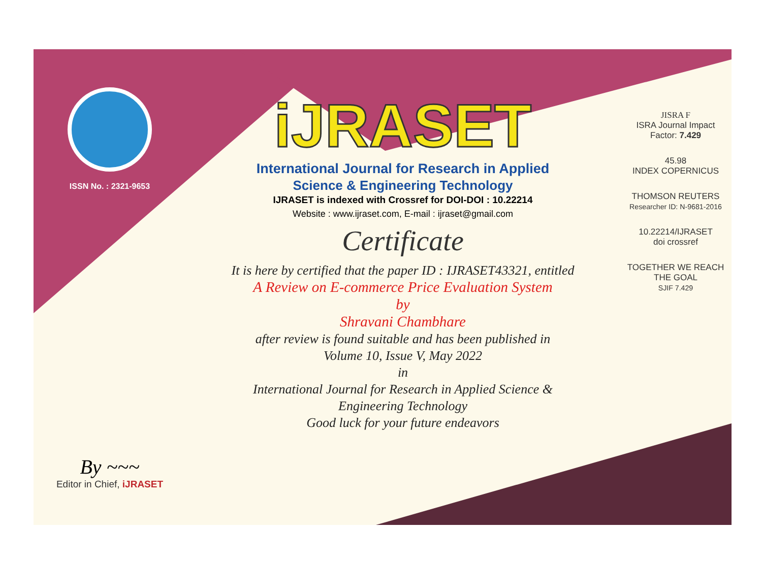ISSN No. : 2321-9653
By ~~~
Editor in Chief, iJRASET
iJRASET
International Journal for Research in Applied
Science & Engineering Technology
IJRASET is indexed with Crossref for DOI-DOI : 10.22214
Website : www.ijraset.com, E-mail : ijraset@gmail.com
Certificate
It is here by certified that the paper ID : IJRASET43321, entitled
A Review on E-commerce Price Evaluation System
by
Shravani Chambhare
after review is found suitable and has been published in
Volume 10, Issue V, May 2022
in
International Journal for Research in Applied Science &
Engineering Technology
Good luck for your future endeavors
JISRA F
ISRA Journal Impact
Factor: 7.429
45.98
INDEX COPERNICUS
THOMSON REUTERS
Researcher ID: N-9681-2016
10.22214/IJRASET
doi crossref
TOGETHER WE REACH THE GOAL
SJIF 7.429